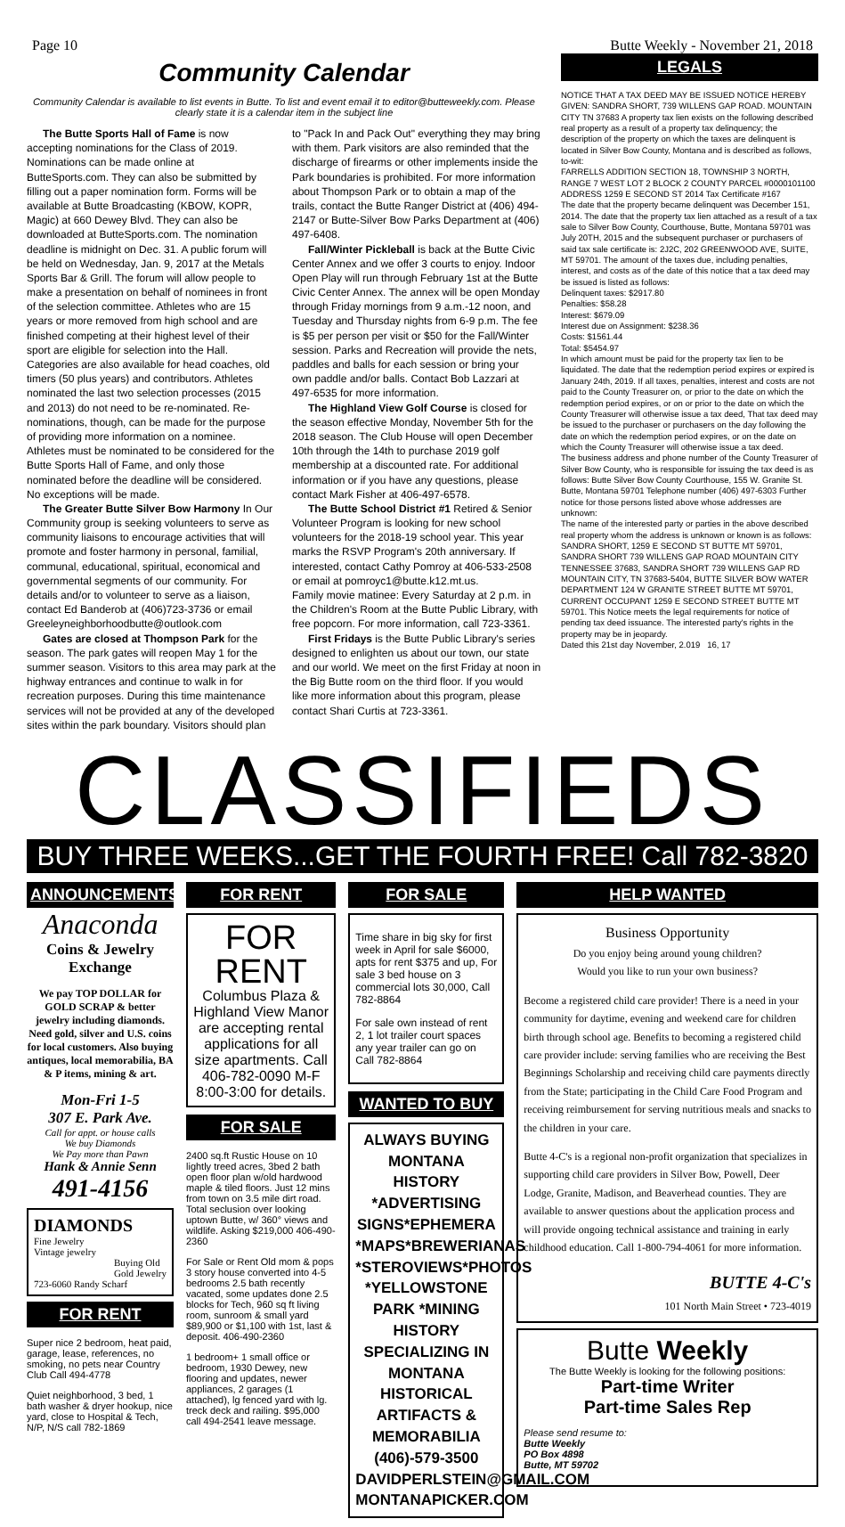Page 10 Butte Weekly - November 21, 2018
Community Calendar
Community Calendar is available to list events in Butte. To list and event email it to editor@butteweekly.com. Please clearly state it is a calendar item in the subject line
The Butte Sports Hall of Fame is now accepting nominations for the Class of 2019. Nominations can be made online at ButteSports.com. They can also be submitted by filling out a paper nomination form. Forms will be available at Butte Broadcasting (KBOW, KOPR, Magic) at 660 Dewey Blvd. They can also be downloaded at ButteSports.com. The nomination deadline is midnight on Dec. 31. A public forum will be held on Wednesday, Jan. 9, 2017 at the Metals Sports Bar & Grill. The forum will allow people to make a presentation on behalf of nominees in front of the selection committee. Athletes who are 15 years or more removed from high school and are finished competing at their highest level of their sport are eligible for selection into the Hall. Categories are also available for head coaches, old timers (50 plus years) and contributors. Athletes nominated the last two selection processes (2015 and 2013) do not need to be re-nominated. Re-nominations, though, can be made for the purpose of providing more information on a nominee. Athletes must be nominated to be considered for the Butte Sports Hall of Fame, and only those nominated before the deadline will be considered. No exceptions will be made.
The Greater Butte Silver Bow Harmony In Our Community group is seeking volunteers to serve as community liaisons to encourage activities that will promote and foster harmony in personal, familial, communal, educational, spiritual, economical and governmental segments of our community. For details and/or to volunteer to serve as a liaison, contact Ed Banderob at (406)723-3736 or email Greeleyneighborhoodbutte@outlook.com
Gates are closed at Thompson Park for the season. The park gates will reopen May 1 for the summer season. Visitors to this area may park at the highway entrances and continue to walk in for recreation purposes. During this time maintenance services will not be provided at any of the developed sites within the park boundary. Visitors should plan to "Pack In and Pack Out" everything they may bring with them. Park visitors are also reminded that the discharge of firearms or other implements inside the Park boundaries is prohibited. For more information about Thompson Park or to obtain a map of the trails, contact the Butte Ranger District at (406) 494-2147 or Butte-Silver Bow Parks Department at (406) 497-6408.
Fall/Winter Pickleball is back at the Butte Civic Center Annex and we offer 3 courts to enjoy. Indoor Open Play will run through February 1st at the Butte Civic Center Annex. The annex will be open Monday through Friday mornings from 9 a.m.-12 noon, and Tuesday and Thursday nights from 6-9 p.m. The fee is $5 per person per visit or $50 for the Fall/Winter session. Parks and Recreation will provide the nets, paddles and balls for each session or bring your own paddle and/or balls. Contact Bob Lazzari at 497-6535 for more information.
The Highland View Golf Course is closed for the season effective Monday, November 5th for the 2018 season. The Club House will open December 10th through the 14th to purchase 2019 golf membership at a discounted rate. For additional information or if you have any questions, please contact Mark Fisher at 406-497-6578.
The Butte School District #1 Retired & Senior Volunteer Program is looking for new school volunteers for the 2018-19 school year. This year marks the RSVP Program's 20th anniversary. If interested, contact Cathy Pomroy at 406-533-2508 or email at pomroyc1@butte.k12.mt.us.
Family movie matinee: Every Saturday at 2 p.m. in the Children's Room at the Butte Public Library, with free popcorn. For more information, call 723-3361.
First Fridays is the Butte Public Library's series designed to enlighten us about our town, our state and our world. We meet on the first Friday at noon in the Big Butte room on the third floor. If you would like more information about this program, please contact Shari Curtis at 723-3361.
LEGALS
NOTICE THAT A TAX DEED MAY BE ISSUED NOTICE HEREBY GIVEN: SANDRA SHORT, 739 WILLENS GAP ROAD. MOUNTAIN CITY TN 37683 A property tax lien exists on the following described real property as a result of a property tax delinquency; the description of the property on which the taxes are delinquent is located in Silver Bow County, Montana and is described as follows, to-wit:
FARRELLS ADDITION SECTION 18, TOWNSHIP 3 NORTH, RANGE 7 WEST LOT 2 BLOCK 2 COUNTY PARCEL #0000101100 ADDRESS 1259 E SECOND ST 2014 Tax Certificate #167
The date that the property became delinquent was December 151, 2014. The date that the property tax lien attached as a result of a tax sale to Silver Bow County, Courthouse, Butte, Montana 59701 was July 20TH, 2015 and the subsequent purchaser or purchasers of said tax sale certificate is: 2J2C, 202 GREENWOOD AVE, SUITE, MT 59701. The amount of the taxes due, including penalties, interest, and costs as of the date of this notice that a tax deed may be issued is listed as follows:
Delinquent taxes: $2917.80
Penalties: $58.28
Interest: $679.09
Interest due on Assignment: $238.36
Costs: $1561.44
Total: $5454.97
In which amount must be paid for the property tax lien to be liquidated. The date that the redemption period expires or expired is January 24th, 2019. If all taxes, penalties, interest and costs are not paid to the County Treasurer on, or prior to the date on which the redemption period expires, or on or prior to the date on which the County Treasurer will otherwise issue a tax deed, That tax deed may be issued to the purchaser or purchasers on the day following the date on which the redemption period expires, or on the date on which the County Treasurer will otherwise issue a tax deed.
The business address and phone number of the County Treasurer of Silver Bow County, who is responsible for issuing the tax deed is as follows: Butte Silver Bow County Courthouse, 155 W. Granite St. Butte, Montana 59701 Telephone number (406) 497-6303 Further notice for those persons listed above whose addresses are unknown:
The name of the interested party or parties in the above described real property whom the address is unknown or known is as follows: SANDRA SHORT, 1259 E SECOND ST BUTTE MT 59701, SANDRA SHORT 739 WILLENS GAP ROAD MOUNTAIN CITY TENNESSEE 37683, SANDRA SHORT 739 WILLENS GAP RD MOUNTAIN CITY, TN 37683-5404, BUTTE SILVER BOW WATER DEPARTMENT 124 W GRANITE STREET BUTTE MT 59701, CURRENT OCCUPANT 1259 E SECOND STREET BUTTE MT 59701. This Notice meets the legal requirements for notice of pending tax deed issuance. The interested party's rights in the property may be in jeopardy.
Dated this 21st day November, 2.019 16, 17
CLASSIFIEDS
BUY THREE WEEKS...GET THE FOURTH FREE! Call 782-3820
ANNOUNCEMENTS
Anaconda
Coins & Jewelry Exchange
We pay TOP DOLLAR for GOLD SCRAP & better jewelry including diamonds. Need gold, silver and U.S. coins for local customers. Also buying antiques, local memorabilia, BA & P items, mining & art.
Mon-Fri 1-5
307 E. Park Ave.
Call for appt. or house calls
We buy Diamonds
We Pay more than Pawn
Hank & Annie Senn
491-4156
DIAMONDS
Fine Jewelry
Vintage jewelry
Buying Old
Gold Jewelry
723-6060 Randy Scharf
FOR RENT
Super nice 2 bedroom, heat paid, garage, lease, references, no smoking, no pets near Country Club Call 494-4778
Quiet neighborhood, 3 bed, 1 bath washer & dryer hookup, nice yard, close to Hospital & Tech, N/P, N/S call 782-1869
FOR RENT
FOR
RENT
Columbus Plaza & Highland View Manor are accepting rental applications for all size apartments. Call 406-782-0090 M-F 8:00-3:00 for details.
FOR SALE
2400 sq.ft Rustic House on 10 lightly treed acres, 3bed 2 bath open floor plan w/old hardwood maple & tiled floors. Just 12 mins from town on 3.5 mile dirt road. Total seclusion over looking uptown Butte, w/ 360° views and wildlife. Asking $219,000 406-490-2360
For Sale or Rent Old mom & pops 3 story house converted into 4-5 bedrooms 2.5 bath recently vacated, some updates done 2.5 blocks for Tech, 960 sq ft living room, sunroom & small yard $89,900 or $1,100 with 1st, last & deposit. 406-490-2360
1 bedroom+ 1 small office or bedroom, 1930 Dewey, new flooring and updates, newer appliances, 2 garages (1 attached), lg fenced yard with lg. treck deck and railing. $95,000 call 494-2541 leave message.
FOR SALE
Time share in big sky for first week in April for sale $6000, apts for rent $375 and up, For sale 3 bed house on 3 commercial lots 30,000, Call 782-8864
For sale own instead of rent 2, 1 lot trailer court spaces any year trailer can go on Call 782-8864
WANTED TO BUY
ALWAYS BUYING MONTANA HISTORY *ADVERTISING SIGNS*EPHEMERA *MAPS*BREWERIANAS *STEROVIEWS*PHOTOS *YELLOWSTONE PARK *MINING HISTORY SPECIALIZING IN MONTANA HISTORICAL ARTIFACTS & MEMORABILIA (406)-579-3500 DAVIDPERLSTEIN@GMAIL.COM MONTANAPICKER.COM
HELP WANTED
Business Opportunity
Do you enjoy being around young children?
Would you like to run your own business?
Become a registered child care provider! There is a need in your community for daytime, evening and weekend care for children birth through school age. Benefits to becoming a registered child care provider include: serving families who are receiving the Best Beginnings Scholarship and receiving child care payments directly from the State; participating in the Child Care Food Program and receiving reimbursement for serving nutritious meals and snacks to the children in your care.
Butte 4-C's is a regional non-profit organization that specializes in supporting child care providers in Silver Bow, Powell, Deer Lodge, Granite, Madison, and Beaverhead counties. They are available to answer questions about the application process and will provide ongoing technical assistance and training in early childhood education. Call 1-800-794-4061 for more information.
BUTTE 4-C's
101 North Main Street • 723-4019
Butte Weekly
The Butte Weekly is looking for the following positions:
Part-time Writer
Part-time Sales Rep
Please send resume to:
Butte Weekly
PO Box 4898
Butte, MT 59702